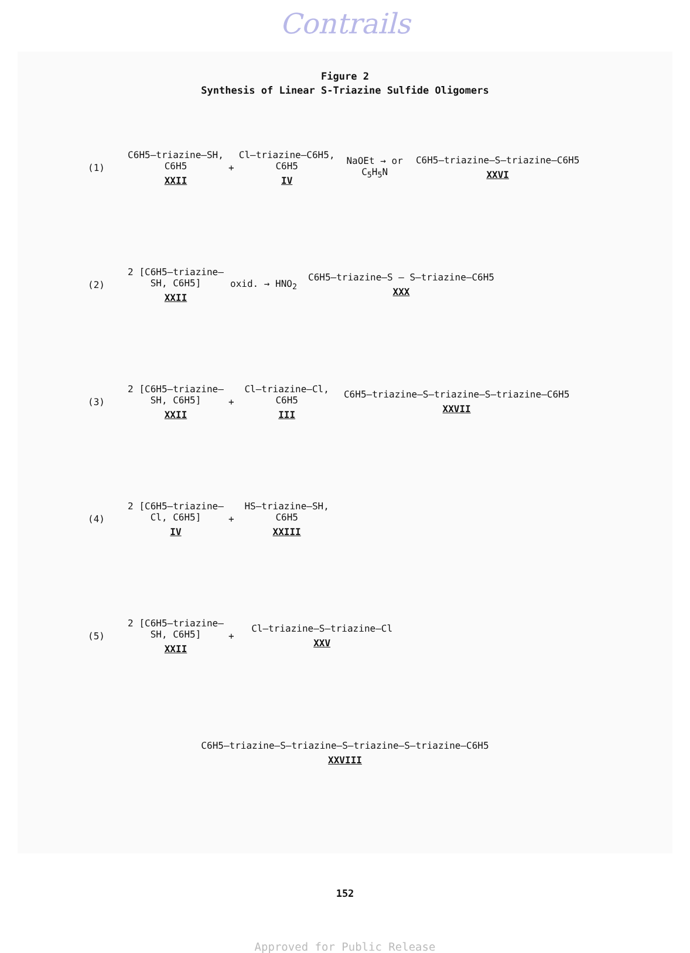Contrails
Figure 2
Synthesis of Linear S-Triazine Sulfide Oligomers
(1)
C6H5–triazine–SH, C6H5
XXII
+
Cl–triazine–C6H5, C6H5
IV
NaOEt → or C<sub>5</sub>H<sub>5</sub>N
C6H5–triazine–S–triazine–C6H5
XXVI
(2)
2 [C6H5–triazine–SH, C6H5]
XXII
oxid. → HNO<sub>2</sub> C6H5–triazine–S – S–triazine–C6H5
XXX
(3)
2 [C6H5–triazine–SH, C6H5]
XXII
+
Cl–triazine–Cl, C6H5
III
C6H5–triazine–S–triazine–S–triazine–C6H5
XXVII
(4)
2 [C6H5–triazine–Cl, C6H5]
IV
+
HS–triazine–SH, C6H5
XXIII
(5)
2 [C6H5–triazine–SH, C6H5]
XXII
+
Cl–triazine–S–triazine–Cl
XXV
C6H5–triazine–S–triazine–S–triazine–S–triazine–C6H5
XXVIII
152
Approved for Public Release